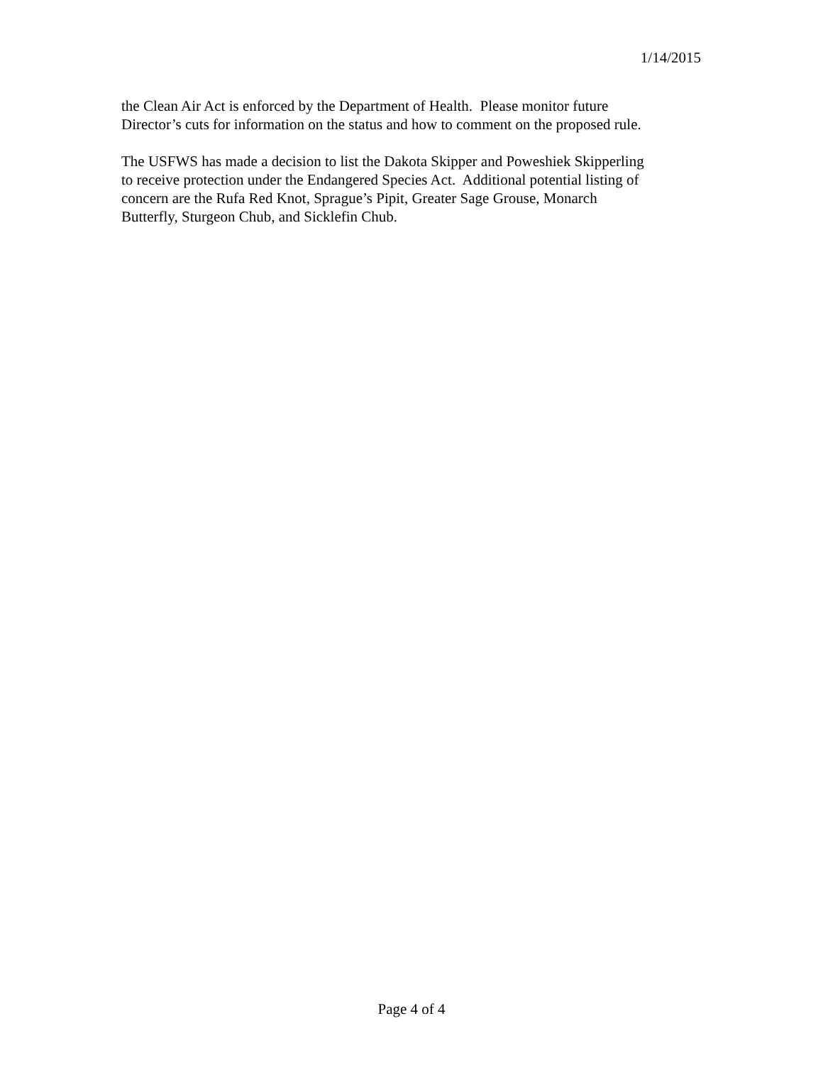1/14/2015
the Clean Air Act is enforced by the Department of Health. Please monitor future
Director’s cuts for information on the status and how to comment on the proposed rule.
The USFWS has made a decision to list the Dakota Skipper and Poweshiek Skipperling
to receive protection under the Endangered Species Act. Additional potential listing of
concern are the Rufa Red Knot, Sprague’s Pipit, Greater Sage Grouse, Monarch
Butterfly, Sturgeon Chub, and Sicklefin Chub.
Page 4 of 4